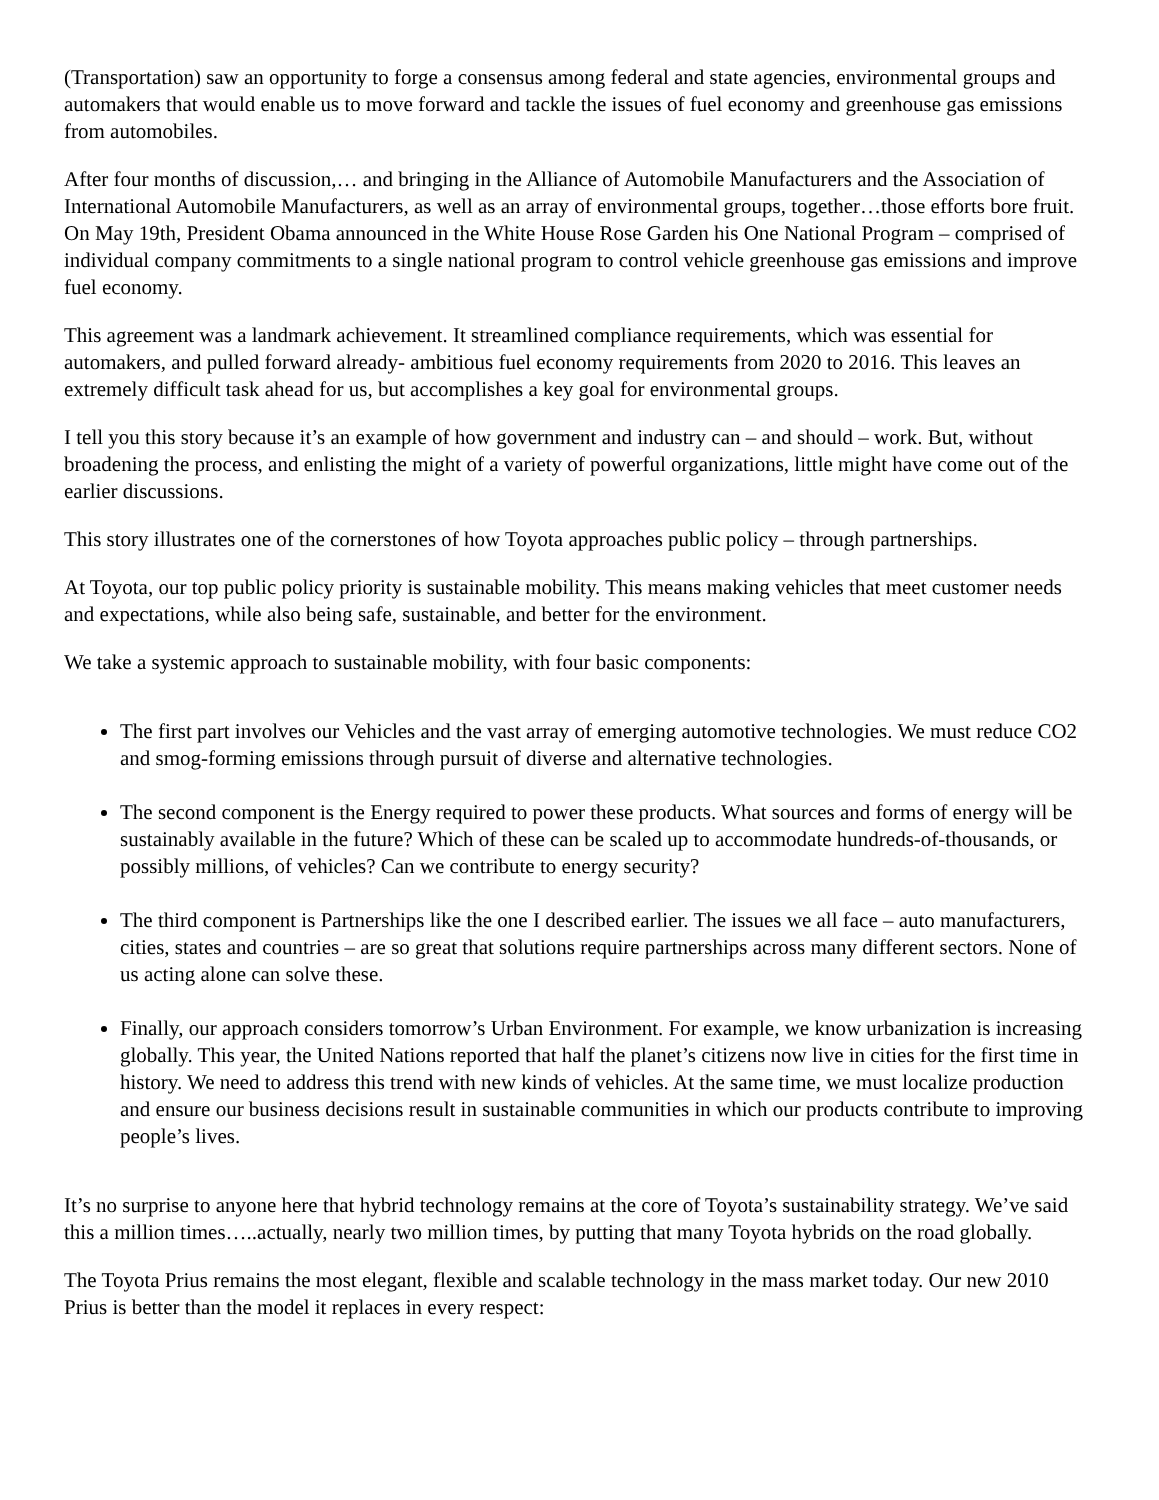(Transportation) saw an opportunity to forge a consensus among federal and state agencies, environmental groups and automakers that would enable us to move forward and tackle the issues of fuel economy and greenhouse gas emissions from automobiles.
After four months of discussion,… and bringing in the Alliance of Automobile Manufacturers and the Association of International Automobile Manufacturers, as well as an array of environmental groups, together…those efforts bore fruit. On May 19th, President Obama announced in the White House Rose Garden his One National Program – comprised of individual company commitments to a single national program to control vehicle greenhouse gas emissions and improve fuel economy.
This agreement was a landmark achievement. It streamlined compliance requirements, which was essential for automakers, and pulled forward already- ambitious fuel economy requirements from 2020 to 2016. This leaves an extremely difficult task ahead for us, but accomplishes a key goal for environmental groups.
I tell you this story because it’s an example of how government and industry can – and should – work. But, without broadening the process, and enlisting the might of a variety of powerful organizations, little might have come out of the earlier discussions.
This story illustrates one of the cornerstones of how Toyota approaches public policy – through partnerships.
At Toyota, our top public policy priority is sustainable mobility. This means making vehicles that meet customer needs and expectations, while also being safe, sustainable, and better for the environment.
We take a systemic approach to sustainable mobility, with four basic components:
The first part involves our Vehicles and the vast array of emerging automotive technologies. We must reduce CO2 and smog-forming emissions through pursuit of diverse and alternative technologies.
The second component is the Energy required to power these products. What sources and forms of energy will be sustainably available in the future? Which of these can be scaled up to accommodate hundreds-of-thousands, or possibly millions, of vehicles? Can we contribute to energy security?
The third component is Partnerships like the one I described earlier. The issues we all face – auto manufacturers, cities, states and countries – are so great that solutions require partnerships across many different sectors. None of us acting alone can solve these.
Finally, our approach considers tomorrow’s Urban Environment. For example, we know urbanization is increasing globally. This year, the United Nations reported that half the planet’s citizens now live in cities for the first time in history. We need to address this trend with new kinds of vehicles. At the same time, we must localize production and ensure our business decisions result in sustainable communities in which our products contribute to improving people’s lives.
It’s no surprise to anyone here that hybrid technology remains at the core of Toyota’s sustainability strategy. We’ve said this a million times…..actually, nearly two million times, by putting that many Toyota hybrids on the road globally.
The Toyota Prius remains the most elegant, flexible and scalable technology in the mass market today. Our new 2010 Prius is better than the model it replaces in every respect: